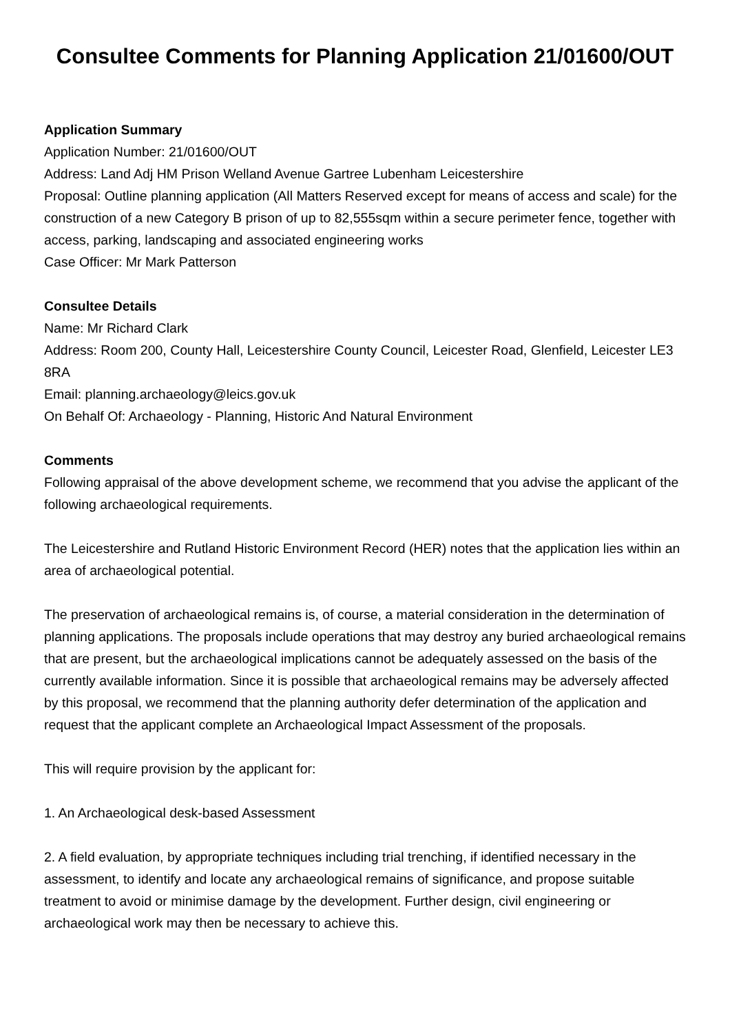Consultee Comments for Planning Application 21/01600/OUT
Application Summary
Application Number: 21/01600/OUT
Address: Land Adj HM Prison Welland Avenue Gartree Lubenham Leicestershire
Proposal: Outline planning application (All Matters Reserved except for means of access and scale) for the construction of a new Category B prison of up to 82,555sqm within a secure perimeter fence, together with access, parking, landscaping and associated engineering works
Case Officer: Mr Mark Patterson
Consultee Details
Name: Mr Richard Clark
Address: Room 200, County Hall, Leicestershire County Council, Leicester Road, Glenfield, Leicester LE3 8RA
Email: planning.archaeology@leics.gov.uk
On Behalf Of: Archaeology - Planning, Historic And Natural Environment
Comments
Following appraisal of the above development scheme, we recommend that you advise the applicant of the following archaeological requirements.
The Leicestershire and Rutland Historic Environment Record (HER) notes that the application lies within an area of archaeological potential.
The preservation of archaeological remains is, of course, a material consideration in the determination of planning applications. The proposals include operations that may destroy any buried archaeological remains that are present, but the archaeological implications cannot be adequately assessed on the basis of the currently available information. Since it is possible that archaeological remains may be adversely affected by this proposal, we recommend that the planning authority defer determination of the application and request that the applicant complete an Archaeological Impact Assessment of the proposals.
This will require provision by the applicant for:
1. An Archaeological desk-based Assessment
2. A field evaluation, by appropriate techniques including trial trenching, if identified necessary in the assessment, to identify and locate any archaeological remains of significance, and propose suitable treatment to avoid or minimise damage by the development. Further design, civil engineering or archaeological work may then be necessary to achieve this.